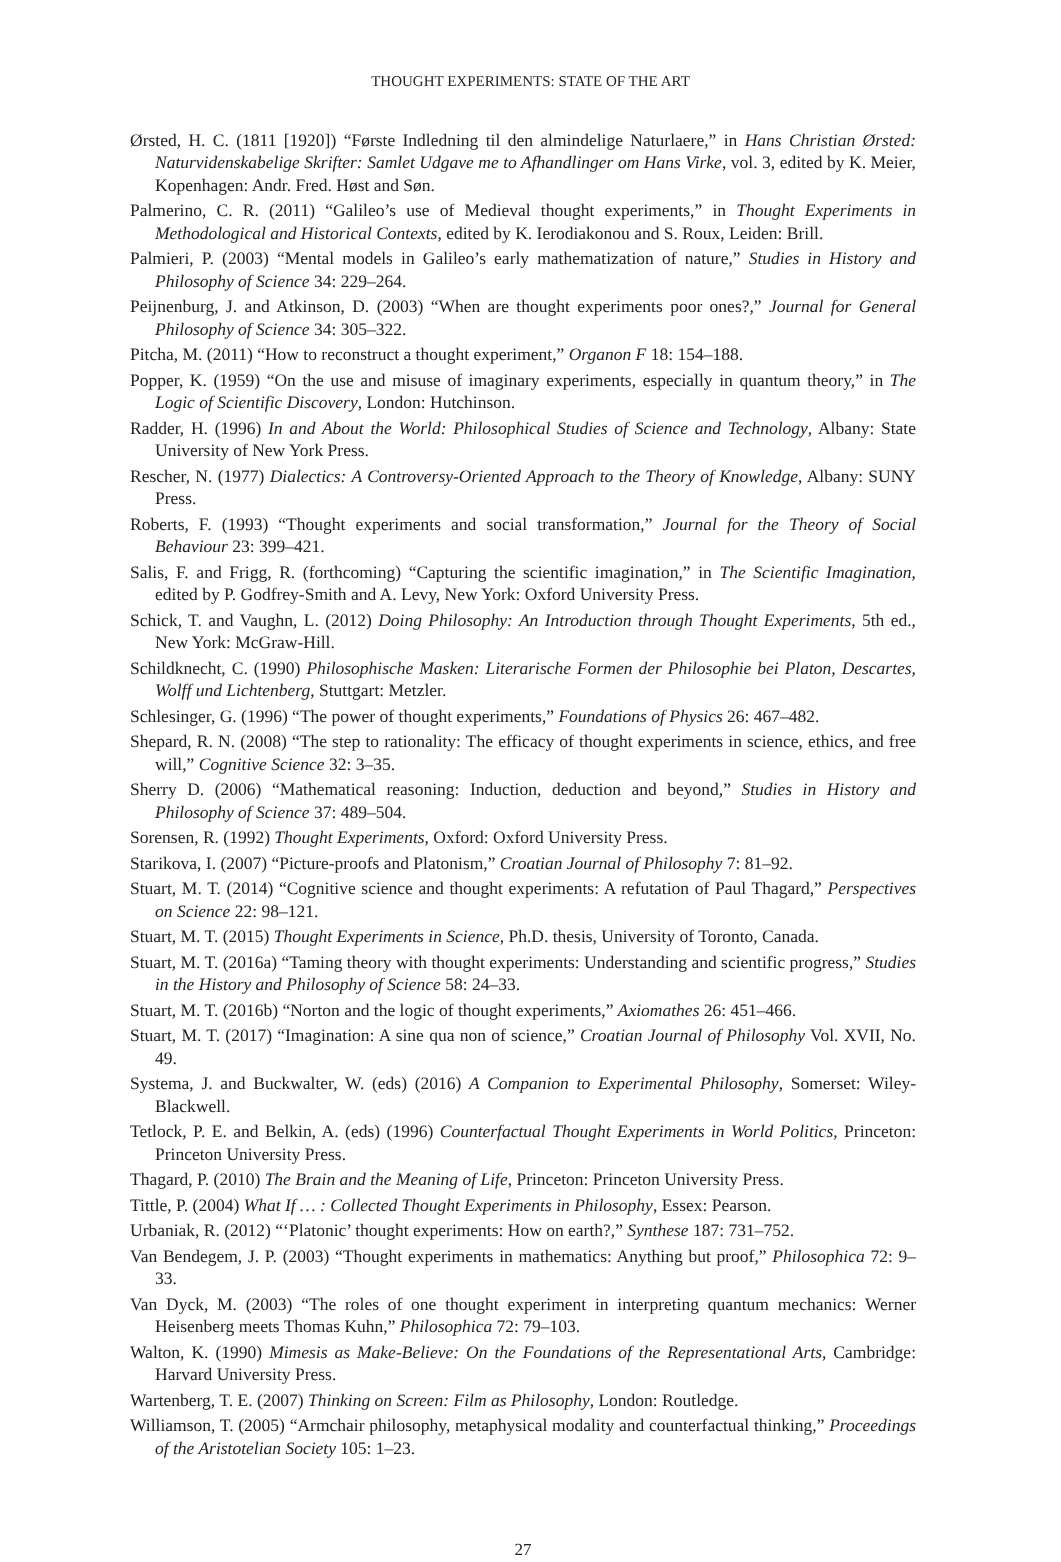THOUGHT EXPERIMENTS: STATE OF THE ART
Ørsted, H. C. (1811 [1920]) “Første Indledning til den almindelige Naturlaere,” in Hans Christian Ørsted: Naturvidenskabelige Skrifter: Samlet Udgave me to Afhandlinger om Hans Virke, vol. 3, edited by K. Meier, Kopenhagen: Andr. Fred. Høst and Søn.
Palmerino, C. R. (2011) “Galileo’s use of Medieval thought experiments,” in Thought Experiments in Methodological and Historical Contexts, edited by K. Ierodiakonou and S. Roux, Leiden: Brill.
Palmieri, P. (2003) “Mental models in Galileo’s early mathematization of nature,” Studies in History and Philosophy of Science 34: 229–264.
Peijnenburg, J. and Atkinson, D. (2003) “When are thought experiments poor ones?,” Journal for General Philosophy of Science 34: 305–322.
Pitcha, M. (2011) “How to reconstruct a thought experiment,” Organon F 18: 154–188.
Popper, K. (1959) “On the use and misuse of imaginary experiments, especially in quantum theory,” in The Logic of Scientific Discovery, London: Hutchinson.
Radder, H. (1996) In and About the World: Philosophical Studies of Science and Technology, Albany: State University of New York Press.
Rescher, N. (1977) Dialectics: A Controversy-Oriented Approach to the Theory of Knowledge, Albany: SUNY Press.
Roberts, F. (1993) “Thought experiments and social transformation,” Journal for the Theory of Social Behaviour 23: 399–421.
Salis, F. and Frigg, R. (forthcoming) “Capturing the scientific imagination,” in The Scientific Imagination, edited by P. Godfrey-Smith and A. Levy, New York: Oxford University Press.
Schick, T. and Vaughn, L. (2012) Doing Philosophy: An Introduction through Thought Experiments, 5th ed., New York: McGraw-Hill.
Schildknecht, C. (1990) Philosophische Masken: Literarische Formen der Philosophie bei Platon, Descartes, Wolff und Lichtenberg, Stuttgart: Metzler.
Schlesinger, G. (1996) “The power of thought experiments,” Foundations of Physics 26: 467–482.
Shepard, R. N. (2008) “The step to rationality: The efficacy of thought experiments in science, ethics, and free will,” Cognitive Science 32: 3–35.
Sherry D. (2006) “Mathematical reasoning: Induction, deduction and beyond,” Studies in History and Philosophy of Science 37: 489–504.
Sorensen, R. (1992) Thought Experiments, Oxford: Oxford University Press.
Starikova, I. (2007) “Picture-proofs and Platonism,” Croatian Journal of Philosophy 7: 81–92.
Stuart, M. T. (2014) “Cognitive science and thought experiments: A refutation of Paul Thagard,” Perspectives on Science 22: 98–121.
Stuart, M. T. (2015) Thought Experiments in Science, Ph.D. thesis, University of Toronto, Canada.
Stuart, M. T. (2016a) “Taming theory with thought experiments: Understanding and scientific progress,” Studies in the History and Philosophy of Science 58: 24–33.
Stuart, M. T. (2016b) “Norton and the logic of thought experiments,” Axiomathes 26: 451–466.
Stuart, M. T. (2017) “Imagination: A sine qua non of science,” Croatian Journal of Philosophy Vol. XVII, No. 49.
Systema, J. and Buckwalter, W. (eds) (2016) A Companion to Experimental Philosophy, Somerset: Wiley-Blackwell.
Tetlock, P. E. and Belkin, A. (eds) (1996) Counterfactual Thought Experiments in World Politics, Princeton: Princeton University Press.
Thagard, P. (2010) The Brain and the Meaning of Life, Princeton: Princeton University Press.
Tittle, P. (2004) What If … : Collected Thought Experiments in Philosophy, Essex: Pearson.
Urbaniak, R. (2012) “‘Platonic’ thought experiments: How on earth?,” Synthese 187: 731–752.
Van Bendegem, J. P. (2003) “Thought experiments in mathematics: Anything but proof,” Philosophica 72: 9–33.
Van Dyck, M. (2003) “The roles of one thought experiment in interpreting quantum mechanics: Werner Heisenberg meets Thomas Kuhn,” Philosophica 72: 79–103.
Walton, K. (1990) Mimesis as Make-Believe: On the Foundations of the Representational Arts, Cambridge: Harvard University Press.
Wartenberg, T. E. (2007) Thinking on Screen: Film as Philosophy, London: Routledge.
Williamson, T. (2005) “Armchair philosophy, metaphysical modality and counterfactual thinking,” Proceedings of the Aristotelian Society 105: 1–23.
27